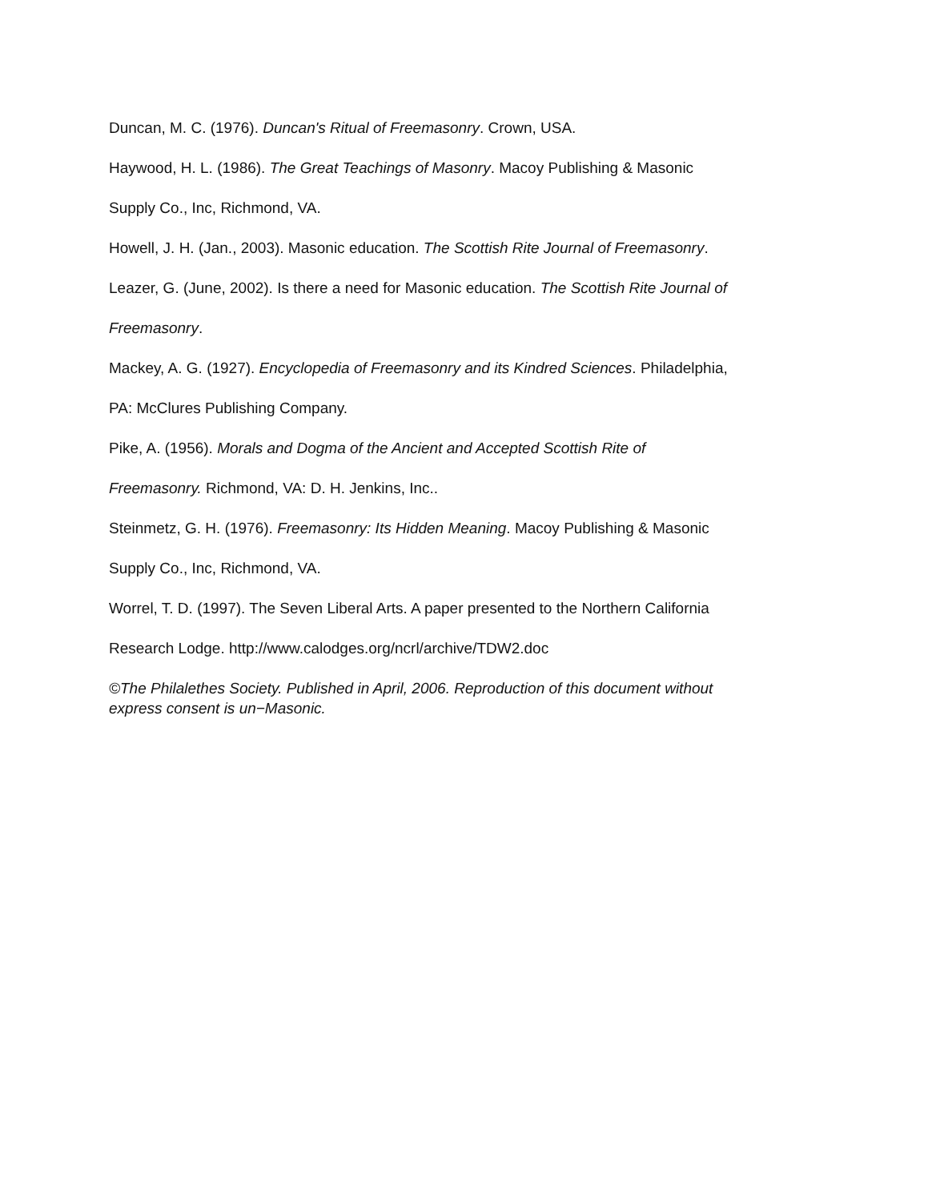Duncan, M. C. (1976). Duncan's Ritual of Freemasonry. Crown, USA.
Haywood, H. L. (1986). The Great Teachings of Masonry. Macoy Publishing & Masonic
Supply Co., Inc, Richmond, VA.
Howell, J. H. (Jan., 2003). Masonic education. The Scottish Rite Journal of Freemasonry.
Leazer, G. (June, 2002). Is there a need for Masonic education. The Scottish Rite Journal of
Freemasonry.
Mackey, A. G. (1927). Encyclopedia of Freemasonry and its Kindred Sciences. Philadelphia,
PA: McClures Publishing Company.
Pike, A. (1956). Morals and Dogma of the Ancient and Accepted Scottish Rite of
Freemasonry. Richmond, VA: D. H. Jenkins, Inc..
Steinmetz, G. H. (1976). Freemasonry: Its Hidden Meaning. Macoy Publishing & Masonic
Supply Co., Inc, Richmond, VA.
Worrel, T. D. (1997). The Seven Liberal Arts. A paper presented to the Northern California
Research Lodge. http://www.calodges.org/ncrl/archive/TDW2.doc
©The Philalethes Society. Published in April, 2006. Reproduction of this document without
express consent is un−Masonic.